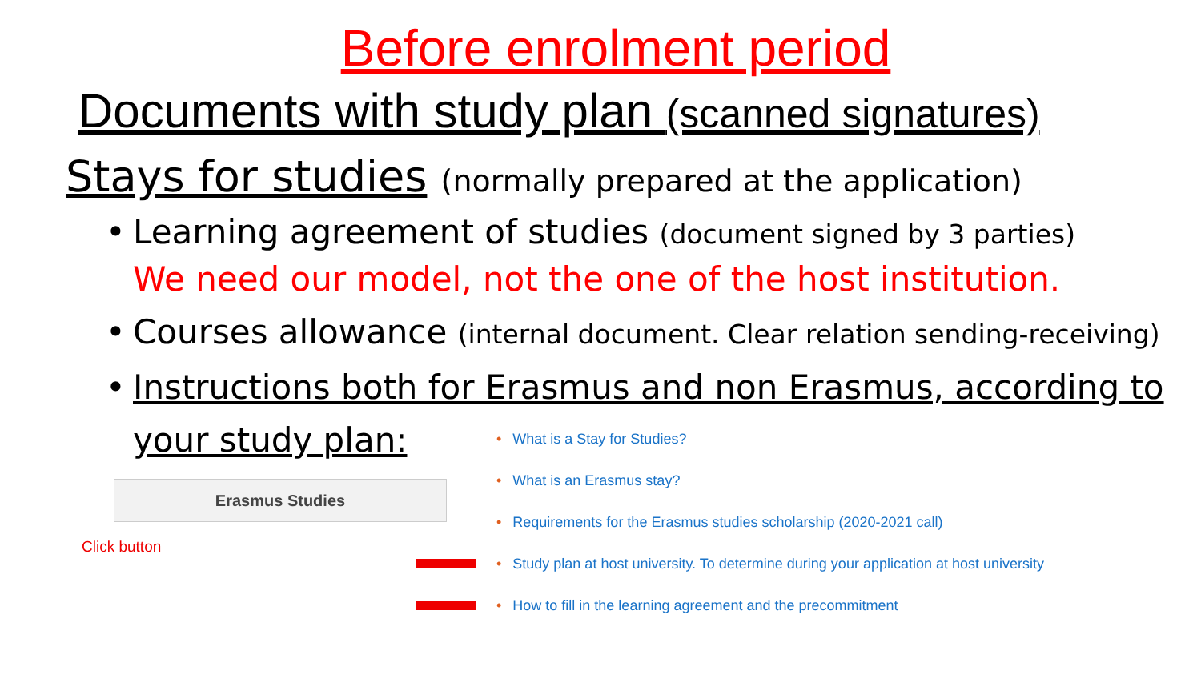Before enrolment period
Documents with study plan (scanned signatures)
Stays for studies (normally prepared at the application)
• Learning agreement of studies (document signed by 3 parties)
We need our model, not the one of the host institution.
• Courses allowance (internal document. Clear relation sending-receiving)
• Instructions both for Erasmus and non Erasmus, according to
your study plan:
Erasmus Studies
Click button
• What is a Stay for Studies?
• What is an Erasmus stay?
• Requirements for the Erasmus studies scholarship (2020-2021 call)
• Study plan at host university. To determine during your application at host university
• How to fill in the learning agreement and the precommitment